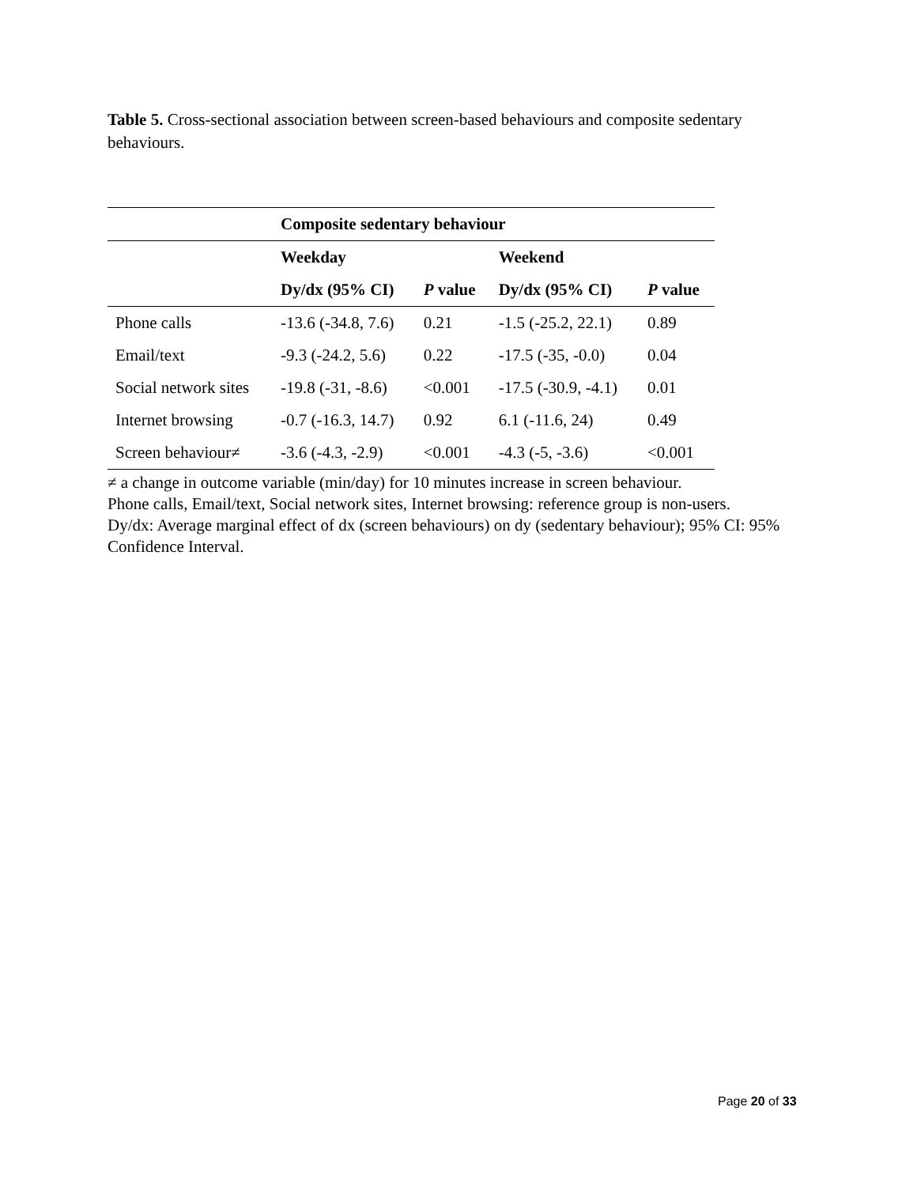Table 5. Cross-sectional association between screen-based behaviours and composite sedentary behaviours.
| | Composite sedentary behaviour | | | |
| | Weekday | | Weekend | |
| | Dy/dx (95% CI) | P value | Dy/dx (95% CI) | P value |
| Phone calls | -13.6 (-34.8, 7.6) | 0.21 | -1.5 (-25.2, 22.1) | 0.89 |
| Email/text | -9.3 (-24.2, 5.6) | 0.22 | -17.5 (-35, -0.0) | 0.04 |
| Social network sites | -19.8 (-31, -8.6) | <0.001 | -17.5 (-30.9, -4.1) | 0.01 |
| Internet browsing | -0.7 (-16.3, 14.7) | 0.92 | 6.1 (-11.6, 24) | 0.49 |
| Screen behaviour≠ | -3.6 (-4.3, -2.9) | <0.001 | -4.3 (-5, -3.6) | <0.001 |
≠ a change in outcome variable (min/day) for 10 minutes increase in screen behaviour.
Phone calls, Email/text, Social network sites, Internet browsing: reference group is non-users.
Dy/dx: Average marginal effect of dx (screen behaviours) on dy (sedentary behaviour); 95% CI: 95% Confidence Interval.
Page 20 of 33